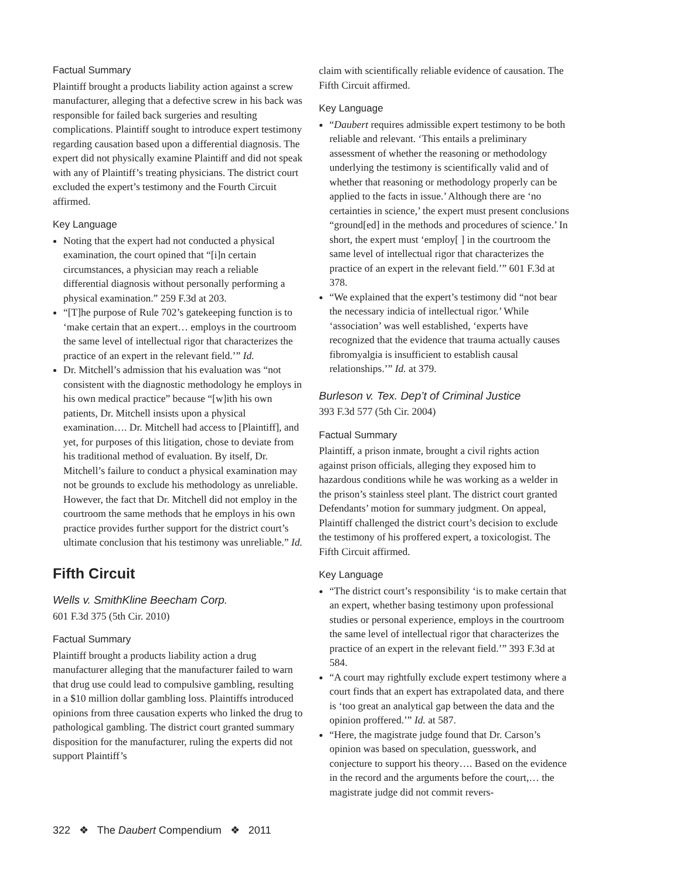Factual Summary
Plaintiff brought a products liability action against a screw manufacturer, alleging that a defective screw in his back was responsible for failed back surgeries and resulting complications. Plaintiff sought to introduce expert testimony regarding causation based upon a differential diagnosis. The expert did not physically examine Plaintiff and did not speak with any of Plaintiff’s treating physicians. The district court excluded the expert’s testimony and the Fourth Circuit affirmed.
Key Language
Noting that the expert had not conducted a physical examination, the court opined that “[i]n certain circumstances, a physician may reach a reliable differential diagnosis without personally performing a physical examination.” 259 F.3d at 203.
“[T]he purpose of Rule 702’s gatekeeping function is to ‘make certain that an expert… employs in the courtroom the same level of intellectual rigor that characterizes the practice of an expert in the relevant field.’” Id.
Dr. Mitchell’s admission that his evaluation was “not consistent with the diagnostic methodology he employs in his own medical practice” because “[w]ith his own patients, Dr. Mitchell insists upon a physical examination…. Dr. Mitchell had access to [Plaintiff], and yet, for purposes of this litigation, chose to deviate from his traditional method of evaluation. By itself, Dr. Mitchell’s failure to conduct a physical examination may not be grounds to exclude his methodology as unreliable. However, the fact that Dr. Mitchell did not employ in the courtroom the same methods that he employs in his own practice provides further support for the district court’s ultimate conclusion that his testimony was unreliable.” Id.
Fifth Circuit
Wells v. SmithKline Beecham Corp.
601 F.3d 375 (5th Cir. 2010)
Factual Summary
Plaintiff brought a products liability action a drug manufacturer alleging that the manufacturer failed to warn that drug use could lead to compulsive gambling, resulting in a $10 million dollar gambling loss. Plaintiffs introduced opinions from three causation experts who linked the drug to pathological gambling. The district court granted summary disposition for the manufacturer, ruling the experts did not support Plaintiff’s
claim with scientifically reliable evidence of causation. The Fifth Circuit affirmed.
Key Language
“Daubert requires admissible expert testimony to be both reliable and relevant. ‘This entails a preliminary assessment of whether the reasoning or methodology underlying the testimony is scientifically valid and of whether that reasoning or methodology properly can be applied to the facts in issue.’ Although there are ‘no certainties in science,’ the expert must present conclusions “ground[ed] in the methods and procedures of science.’ In short, the expert must ‘employ[ ] in the courtroom the same level of intellectual rigor that characterizes the practice of an expert in the relevant field.’” 601 F.3d at 378.
“We explained that the expert’s testimony did “not bear the necessary indicia of intellectual rigor.’ While ‘association’ was well established, ‘experts have recognized that the evidence that trauma actually causes fibromyalgia is insufficient to establish causal relationships.’” Id. at 379.
Burleson v. Tex. Dep’t of Criminal Justice
393 F.3d 577 (5th Cir. 2004)
Factual Summary
Plaintiff, a prison inmate, brought a civil rights action against prison officials, alleging they exposed him to hazardous conditions while he was working as a welder in the prison’s stainless steel plant. The district court granted Defendants’ motion for summary judgment. On appeal, Plaintiff challenged the district court’s decision to exclude the testimony of his proffered expert, a toxicologist. The Fifth Circuit affirmed.
Key Language
“The district court’s responsibility ‘is to make certain that an expert, whether basing testimony upon professional studies or personal experience, employs in the courtroom the same level of intellectual rigor that characterizes the practice of an expert in the relevant field.’” 393 F.3d at 584.
“A court may rightfully exclude expert testimony where a court finds that an expert has extrapolated data, and there is ‘too great an analytical gap between the data and the opinion proffered.’” Id. at 587.
“Here, the magistrate judge found that Dr. Carson’s opinion was based on speculation, guesswork, and conjecture to support his theory…. Based on the evidence in the record and the arguments before the court,… the magistrate judge did not commit revers-
322 ❖ The Daubert Compendium ❖ 2011